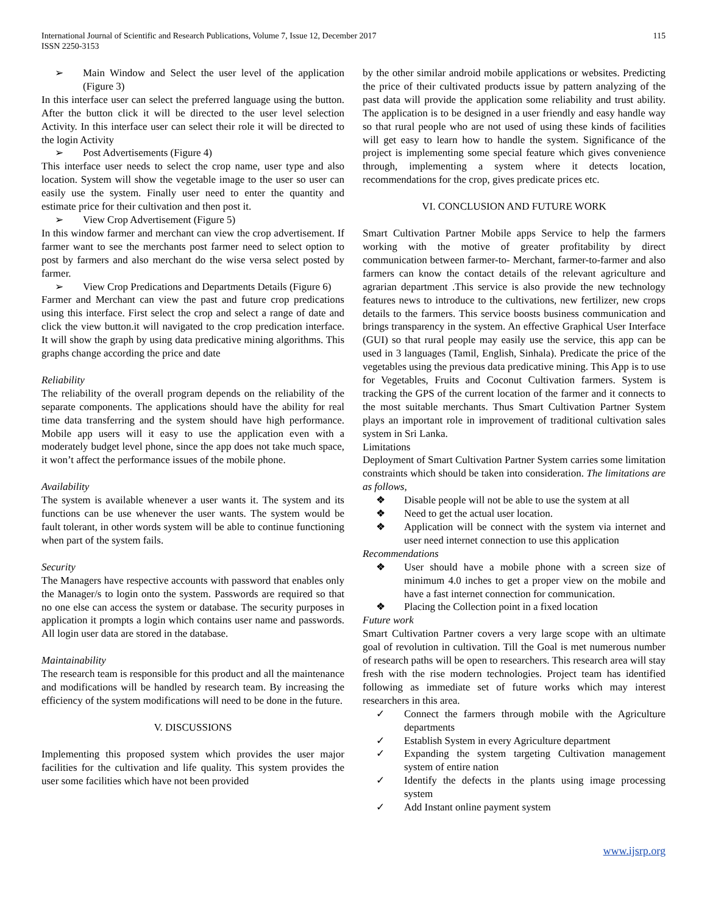International Journal of Scientific and Research Publications, Volume 7, Issue 12, December 2017
ISSN 2250-3153
115
➢ Main Window and Select the user level of the application (Figure 3)
In this interface user can select the preferred language using the button. After the button click it will be directed to the user level selection Activity. In this interface user can select their role it will be directed to the login Activity
➢ Post Advertisements (Figure 4)
This interface user needs to select the crop name, user type and also location. System will show the vegetable image to the user so user can easily use the system. Finally user need to enter the quantity and estimate price for their cultivation and then post it.
➢ View Crop Advertisement (Figure 5)
In this window farmer and merchant can view the crop advertisement. If farmer want to see the merchants post farmer need to select option to post by farmers and also merchant do the wise versa select posted by farmer.
➢ View Crop Predications and Departments Details (Figure 6)
Farmer and Merchant can view the past and future crop predications using this interface. First select the crop and select a range of date and click the view button.it will navigated to the crop predication interface. It will show the graph by using data predicative mining algorithms. This graphs change according the price and date
Reliability
The reliability of the overall program depends on the reliability of the separate components. The applications should have the ability for real time data transferring and the system should have high performance. Mobile app users will it easy to use the application even with a moderately budget level phone, since the app does not take much space, it won’t affect the performance issues of the mobile phone.
Availability
The system is available whenever a user wants it. The system and its functions can be use whenever the user wants. The system would be fault tolerant, in other words system will be able to continue functioning when part of the system fails.
Security
The Managers have respective accounts with password that enables only the Manager/s to login onto the system. Passwords are required so that no one else can access the system or database. The security purposes in application it prompts a login which contains user name and passwords. All login user data are stored in the database.
Maintainability
The research team is responsible for this product and all the maintenance and modifications will be handled by research team. By increasing the efficiency of the system modifications will need to be done in the future.
V. DISCUSSIONS
Implementing this proposed system which provides the user major facilities for the cultivation and life quality. This system provides the user some facilities which have not been provided
by the other similar android mobile applications or websites. Predicting the price of their cultivated products issue by pattern analyzing of the past data will provide the application some reliability and trust ability. The application is to be designed in a user friendly and easy handle way so that rural people who are not used of using these kinds of facilities will get easy to learn how to handle the system. Significance of the project is implementing some special feature which gives convenience through, implementing a system where it detects location, recommendations for the crop, gives predicate prices etc.
VI. CONCLUSION AND FUTURE WORK
Smart Cultivation Partner Mobile apps Service to help the farmers working with the motive of greater profitability by direct communication between farmer-to- Merchant, farmer-to-farmer and also farmers can know the contact details of the relevant agriculture and agrarian department .This service is also provide the new technology features news to introduce to the cultivations, new fertilizer, new crops details to the farmers. This service boosts business communication and brings transparency in the system. An effective Graphical User Interface (GUI) so that rural people may easily use the service, this app can be used in 3 languages (Tamil, English, Sinhala). Predicate the price of the vegetables using the previous data predicative mining. This App is to use for Vegetables, Fruits and Coconut Cultivation farmers. System is tracking the GPS of the current location of the farmer and it connects to the most suitable merchants. Thus Smart Cultivation Partner System plays an important role in improvement of traditional cultivation sales system in Sri Lanka.
Limitations
Deployment of Smart Cultivation Partner System carries some limitation constraints which should be taken into consideration. The limitations are as follows,
❖ Disable people will not be able to use the system at all
❖ Need to get the actual user location.
❖ Application will be connect with the system via internet and user need internet connection to use this application
Recommendations
❖ User should have a mobile phone with a screen size of minimum 4.0 inches to get a proper view on the mobile and have a fast internet connection for communication.
❖ Placing the Collection point in a fixed location
Future work
Smart Cultivation Partner covers a very large scope with an ultimate goal of revolution in cultivation. Till the Goal is met numerous number of research paths will be open to researchers. This research area will stay fresh with the rise modern technologies. Project team has identified following as immediate set of future works which may interest researchers in this area.
✓ Connect the farmers through mobile with the Agriculture departments
✓ Establish System in every Agriculture department
✓ Expanding the system targeting Cultivation management system of entire nation
✓ Identify the defects in the plants using image processing system
✓ Add Instant online payment system
www.ijsrp.org